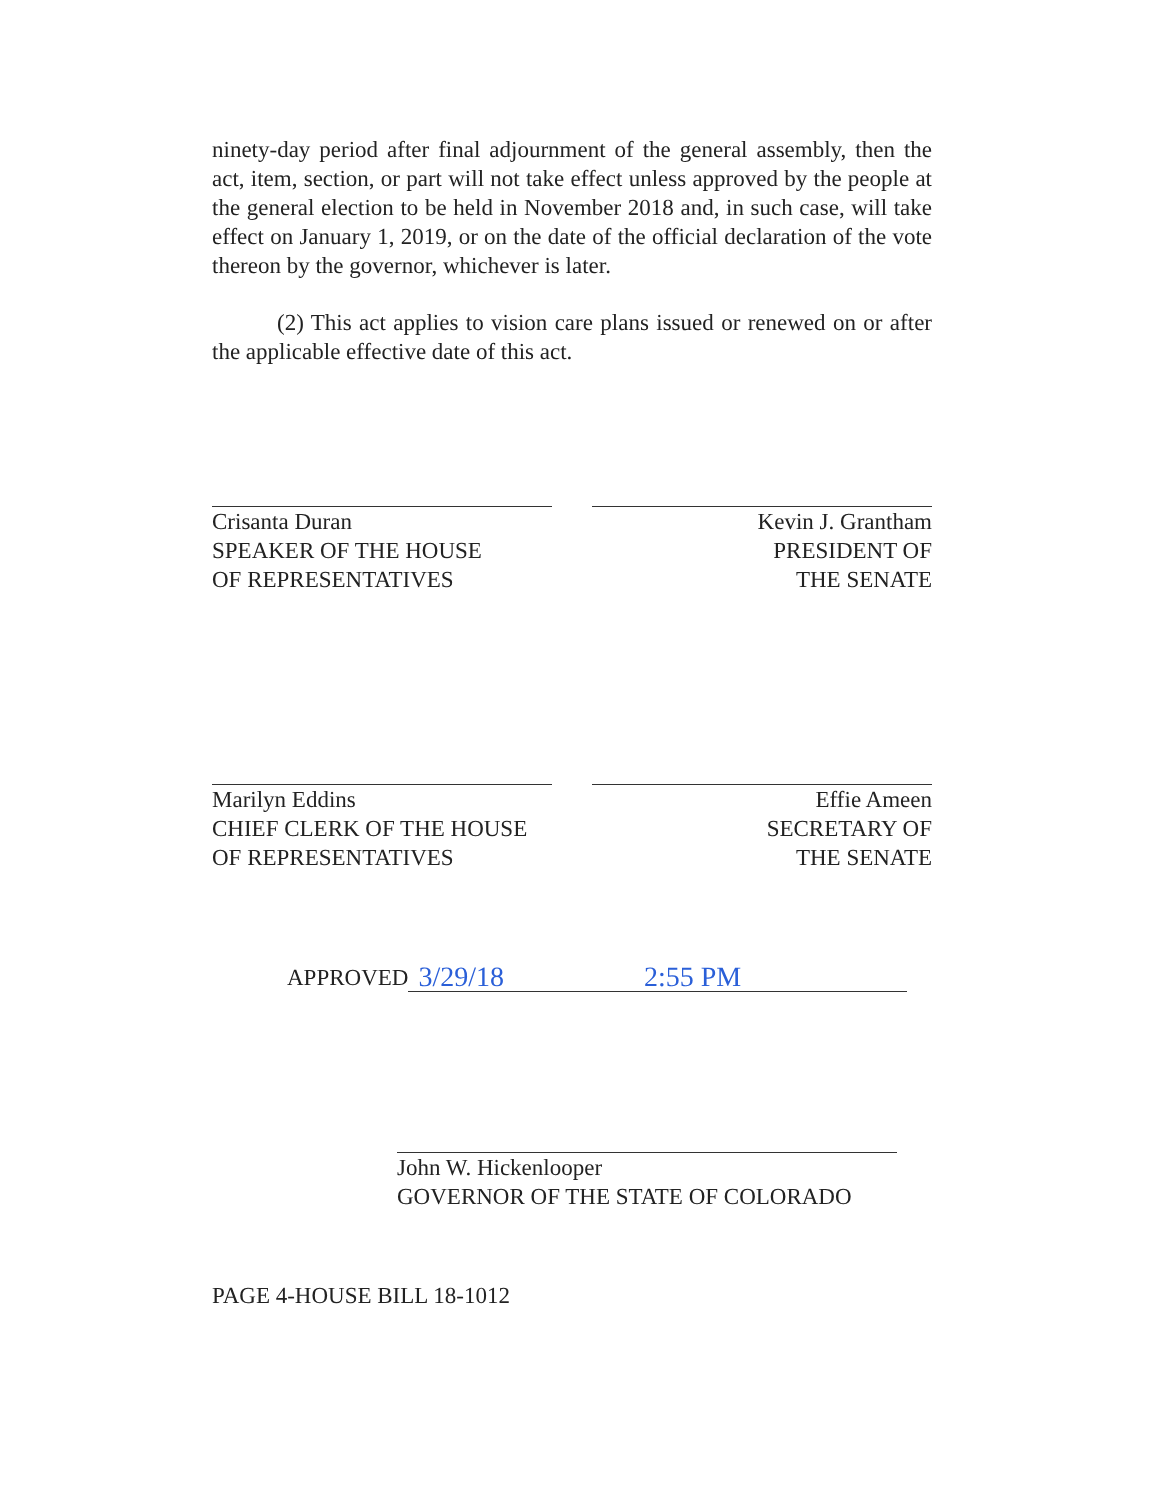ninety-day period after final adjournment of the general assembly, then the act, item, section, or part will not take effect unless approved by the people at the general election to be held in November 2018 and, in such case, will take effect on January 1, 2019, or on the date of the official declaration of the vote thereon by the governor, whichever is later.
(2) This act applies to vision care plans issued or renewed on or after the applicable effective date of this act.
Crisanta Duran
SPEAKER OF THE HOUSE
OF REPRESENTATIVES
Kevin J. Grantham
PRESIDENT OF
THE SENATE
Marilyn Eddins
CHIEF CLERK OF THE HOUSE
OF REPRESENTATIVES
Effie Ameen
SECRETARY OF
THE SENATE
APPROVED 3/29/18 2:55 PM
John W. Hickenlooper
GOVERNOR OF THE STATE OF COLORADO
PAGE 4-HOUSE BILL 18-1012